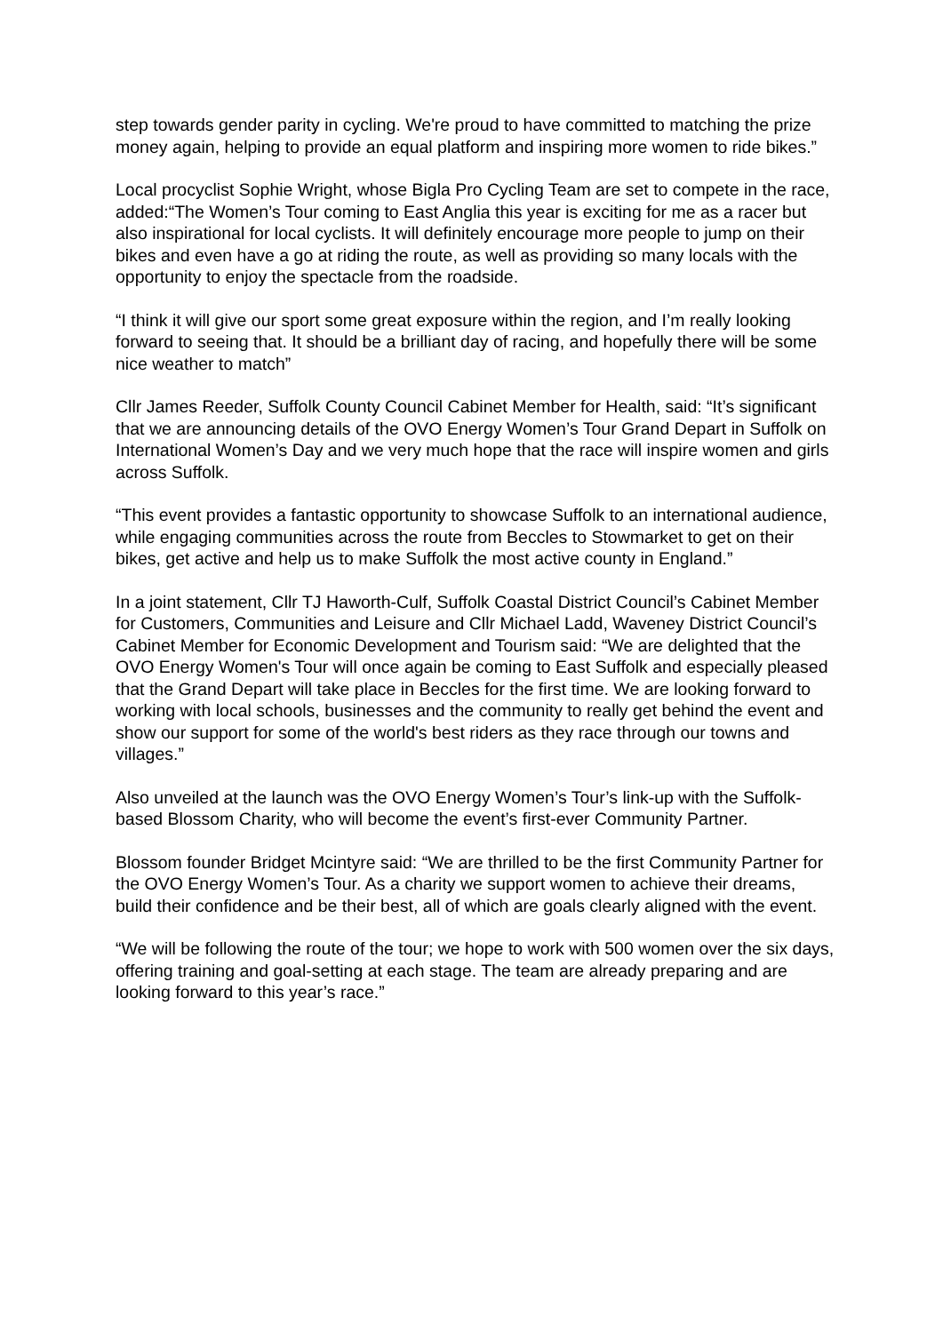step towards gender parity in cycling. We're proud to have committed to matching the prize money again, helping to provide an equal platform and inspiring more women to ride bikes.”
Local procyclist Sophie Wright, whose Bigla Pro Cycling Team are set to compete in the race, added:“The Women’s Tour coming to East Anglia this year is exciting for me as a racer but also inspirational for local cyclists. It will definitely encourage more people to jump on their bikes and even have a go at riding the route, as well as providing so many locals with the opportunity to enjoy the spectacle from the roadside.
“I think it will give our sport some great exposure within the region, and I’m really looking forward to seeing that. It should be a brilliant day of racing, and hopefully there will be some nice weather to match”
Cllr James Reeder, Suffolk County Council Cabinet Member for Health, said: “It’s significant that we are announcing details of the OVO Energy Women’s Tour Grand Depart in Suffolk on International Women’s Day and we very much hope that the race will inspire women and girls across Suffolk.
“This event provides a fantastic opportunity to showcase Suffolk to an international audience, while engaging communities across the route from Beccles to Stowmarket to get on their bikes, get active and help us to make Suffolk the most active county in England.”
In a joint statement, Cllr TJ Haworth-Culf, Suffolk Coastal District Council’s Cabinet Member for Customers, Communities and Leisure and Cllr Michael Ladd, Waveney District Council’s Cabinet Member for Economic Development and Tourism said: “We are delighted that the OVO Energy Women's Tour will once again be coming to East Suffolk and especially pleased that the Grand Depart will take place in Beccles for the first time. We are looking forward to working with local schools, businesses and the community to really get behind the event and show our support for some of the world's best riders as they race through our towns and villages.”
Also unveiled at the launch was the OVO Energy Women’s Tour’s link-up with the Suffolk-based Blossom Charity, who will become the event’s first-ever Community Partner.
Blossom founder Bridget Mcintyre said: “We are thrilled to be the first Community Partner for the OVO Energy Women’s Tour. As a charity we support women to achieve their dreams, build their confidence and be their best, all of which are goals clearly aligned with the event.
“We will be following the route of the tour; we hope to work with 500 women over the six days, offering training and goal-setting at each stage. The team are already preparing and are looking forward to this year’s race.”